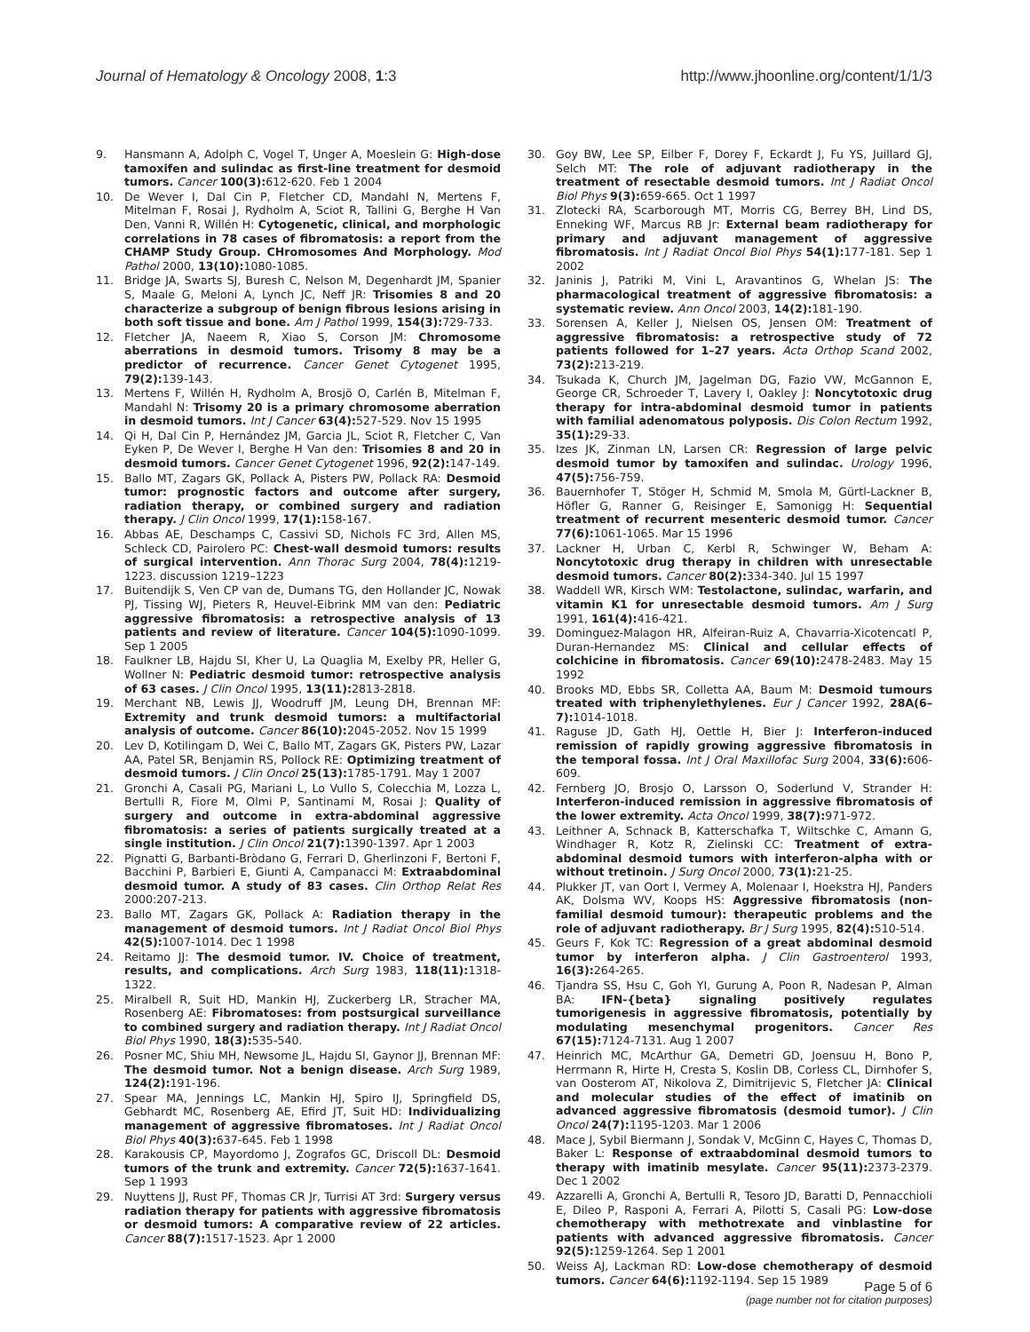Journal of Hematology & Oncology 2008, 1:3 http://www.jhoonline.org/content/1/1/3
9. Hansmann A, Adolph C, Vogel T, Unger A, Moeslein G: High-dose tamoxifen and sulindac as first-line treatment for desmoid tumors. Cancer 100(3): 612-620. Feb 1 2004
10. De Wever I, Dal Cin P, Fletcher CD, Mandahl N, Mertens F, Mitelman F, Rosai J, Rydholm A, Sciot R, Tallini G, Berghe H Van Den, Vanni R, Willén H: Cytogenetic, clinical, and morphologic correlations in 78 cases of fibromatosis: a report from the CHAMP Study Group. CHromosomes And Morphology. Mod Pathol 2000, 13(10): 1080-1085.
11. Bridge JA, Swarts SJ, Buresh C, Nelson M, Degenhardt JM, Spanier S, Maale G, Meloni A, Lynch JC, Neff JR: Trisomies 8 and 20 characterize a subgroup of benign fibrous lesions arising in both soft tissue and bone. Am J Pathol 1999, 154(3): 729-733.
12. Fletcher JA, Naeem R, Xiao S, Corson JM: Chromosome aberrations in desmoid tumors. Trisomy 8 may be a predictor of recurrence. Cancer Genet Cytogenet 1995, 79(2): 139-143.
13. Mertens F, Willén H, Rydholm A, Brosjö O, Carlén B, Mitelman F, Mandahl N: Trisomy 20 is a primary chromosome aberration in desmoid tumors. Int J Cancer 63(4): 527-529. Nov 15 1995
14. Qi H, Dal Cin P, Hernández JM, Garcia JL, Sciot R, Fletcher C, Van Eyken P, De Wever I, Berghe H Van den: Trisomies 8 and 20 in desmoid tumors. Cancer Genet Cytogenet 1996, 92(2): 147-149.
15. Ballo MT, Zagars GK, Pollack A, Pisters PW, Pollack RA: Desmoid tumor: prognostic factors and outcome after surgery, radiation therapy, or combined surgery and radiation therapy. J Clin Oncol 1999, 17(1): 158-167.
16. Abbas AE, Deschamps C, Cassivi SD, Nichols FC 3rd, Allen MS, Schleck CD, Pairolero PC: Chest-wall desmoid tumors: results of surgical intervention. Ann Thorac Surg 2004, 78(4): 1219-1223. discussion 1219–1223
17. Buitendijk S, Ven CP van de, Dumans TG, den Hollander JC, Nowak PJ, Tissing WJ, Pieters R, Heuvel-Eibrink MM van den: Pediatric aggressive fibromatosis: a retrospective analysis of 13 patients and review of literature. Cancer 104(5): 1090-1099. Sep 1 2005
18. Faulkner LB, Hajdu SI, Kher U, La Quaglia M, Exelby PR, Heller G, Wollner N: Pediatric desmoid tumor: retrospective analysis of 63 cases. J Clin Oncol 1995, 13(11): 2813-2818.
19. Merchant NB, Lewis JJ, Woodruff JM, Leung DH, Brennan MF: Extremity and trunk desmoid tumors: a multifactorial analysis of outcome. Cancer 86(10): 2045-2052. Nov 15 1999
20. Lev D, Kotilingam D, Wei C, Ballo MT, Zagars GK, Pisters PW, Lazar AA, Patel SR, Benjamin RS, Pollock RE: Optimizing treatment of desmoid tumors. J Clin Oncol 25(13): 1785-1791. May 1 2007
21. Gronchi A, Casali PG, Mariani L, Lo Vullo S, Colecchia M, Lozza L, Bertulli R, Fiore M, Olmi P, Santinami M, Rosai J: Quality of surgery and outcome in extra-abdominal aggressive fibromatosis: a series of patients surgically treated at a single institution. J Clin Oncol 21(7): 1390-1397. Apr 1 2003
22. Pignatti G, Barbanti-Bròdano G, Ferrari D, Gherlinzoni F, Bertoni F, Bacchini P, Barbieri E, Giunti A, Campanacci M: Extraabdominal desmoid tumor. A study of 83 cases. Clin Orthop Relat Res 2000:207-213.
23. Ballo MT, Zagars GK, Pollack A: Radiation therapy in the management of desmoid tumors. Int J Radiat Oncol Biol Phys 42(5): 1007-1014. Dec 1 1998
24. Reitamo JJ: The desmoid tumor. IV. Choice of treatment, results, and complications. Arch Surg 1983, 118(11): 1318-1322.
25. Miralbell R, Suit HD, Mankin HJ, Zuckerberg LR, Stracher MA, Rosenberg AE: Fibromatoses: from postsurgical surveillance to combined surgery and radiation therapy. Int J Radiat Oncol Biol Phys 1990, 18(3): 535-540.
26. Posner MC, Shiu MH, Newsome JL, Hajdu SI, Gaynor JJ, Brennan MF: The desmoid tumor. Not a benign disease. Arch Surg 1989, 124(2): 191-196.
27. Spear MA, Jennings LC, Mankin HJ, Spiro IJ, Springfield DS, Gebhardt MC, Rosenberg AE, Efird JT, Suit HD: Individualizing management of aggressive fibromatoses. Int J Radiat Oncol Biol Phys 40(3): 637-645. Feb 1 1998
28. Karakousis CP, Mayordomo J, Zografos GC, Driscoll DL: Desmoid tumors of the trunk and extremity. Cancer 72(5): 1637-1641. Sep 1 1993
29. Nuyttens JJ, Rust PF, Thomas CR Jr, Turrisi AT 3rd: Surgery versus radiation therapy for patients with aggressive fibromatosis or desmoid tumors: A comparative review of 22 articles. Cancer 88(7): 1517-1523. Apr 1 2000
30. Goy BW, Lee SP, Eilber F, Dorey F, Eckardt J, Fu YS, Juillard GJ, Selch MT: The role of adjuvant radiotherapy in the treatment of resectable desmoid tumors. Int J Radiat Oncol Biol Phys 9(3): 659-665. Oct 1 1997
31. Zlotecki RA, Scarborough MT, Morris CG, Berrey BH, Lind DS, Enneking WF, Marcus RB Jr: External beam radiotherapy for primary and adjuvant management of aggressive fibromatosis. Int J Radiat Oncol Biol Phys 54(1): 177-181. Sep 1 2002
32. Janinis J, Patriki M, Vini L, Aravantinos G, Whelan JS: The pharmacological treatment of aggressive fibromatosis: a systematic review. Ann Oncol 2003, 14(2): 181-190.
33. Sorensen A, Keller J, Nielsen OS, Jensen OM: Treatment of aggressive fibromatosis: a retrospective study of 72 patients followed for 1–27 years. Acta Orthop Scand 2002, 73(2): 213-219.
34. Tsukada K, Church JM, Jagelman DG, Fazio VW, McGannon E, George CR, Schroeder T, Lavery I, Oakley J: Noncytotoxic drug therapy for intra-abdominal desmoid tumor in patients with familial adenomatous polyposis. Dis Colon Rectum 1992, 35(1): 29-33.
35. Izes JK, Zinman LN, Larsen CR: Regression of large pelvic desmoid tumor by tamoxifen and sulindac. Urology 1996, 47(5): 756-759.
36. Bauernhofer T, Stöger H, Schmid M, Smola M, Gürtl-Lackner B, Höfler G, Ranner G, Reisinger E, Samonigg H: Sequential treatment of recurrent mesenteric desmoid tumor. Cancer 77(6): 1061-1065. Mar 15 1996
37. Lackner H, Urban C, Kerbl R, Schwinger W, Beham A: Noncytotoxic drug therapy in children with unresectable desmoid tumors. Cancer 80(2): 334-340. Jul 15 1997
38. Waddell WR, Kirsch WM: Testolactone, sulindac, warfarin, and vitamin K1 for unresectable desmoid tumors. Am J Surg 1991, 161(4): 416-421.
39. Dominguez-Malagon HR, Alfeiran-Ruiz A, Chavarria-Xicotencatl P, Duran-Hernandez MS: Clinical and cellular effects of colchicine in fibromatosis. Cancer 69(10): 2478-2483. May 15 1992
40. Brooks MD, Ebbs SR, Colletta AA, Baum M: Desmoid tumours treated with triphenylethylenes. Eur J Cancer 1992, 28A(6–7): 1014-1018.
41. Raguse JD, Gath HJ, Oettle H, Bier J: Interferon-induced remission of rapidly growing aggressive fibromatosis in the temporal fossa. Int J Oral Maxillofac Surg 2004, 33(6): 606-609.
42. Fernberg JO, Brosjo O, Larsson O, Soderlund V, Strander H: Interferon-induced remission in aggressive fibromatosis of the lower extremity. Acta Oncol 1999, 38(7): 971-972.
43. Leithner A, Schnack B, Katterschafka T, Wiltschke C, Amann G, Windhager R, Kotz R, Zielinski CC: Treatment of extra-abdominal desmoid tumors with interferon-alpha with or without tretinoin. J Surg Oncol 2000, 73(1): 21-25.
44. Plukker JT, van Oort I, Vermey A, Molenaar I, Hoekstra HJ, Panders AK, Dolsma WV, Koops HS: Aggressive fibromatosis (non-familial desmoid tumour): therapeutic problems and the role of adjuvant radiotherapy. Br J Surg 1995, 82(4): 510-514.
45. Geurs F, Kok TC: Regression of a great abdominal desmoid tumor by interferon alpha. J Clin Gastroenterol 1993, 16(3): 264-265.
46. Tjandra SS, Hsu C, Goh YI, Gurung A, Poon R, Nadesan P, Alman BA: IFN-{beta} signaling positively regulates tumorigenesis in aggressive fibromatosis, potentially by modulating mesenchymal progenitors. Cancer Res 67(15): 7124-7131. Aug 1 2007
47. Heinrich MC, McArthur GA, Demetri GD, Joensuu H, Bono P, Herrmann R, Hirte H, Cresta S, Koslin DB, Corless CL, Dirnhofer S, van Oosterom AT, Nikolova Z, Dimitrijevic S, Fletcher JA: Clinical and molecular studies of the effect of imatinib on advanced aggressive fibromatosis (desmoid tumor). J Clin Oncol 24(7): 1195-1203. Mar 1 2006
48. Mace J, Sybil Biermann J, Sondak V, McGinn C, Hayes C, Thomas D, Baker L: Response of extraabdominal desmoid tumors to therapy with imatinib mesylate. Cancer 95(11): 2373-2379. Dec 1 2002
49. Azzarelli A, Gronchi A, Bertulli R, Tesoro JD, Baratti D, Pennacchioli E, Dileo P, Rasponi A, Ferrari A, Pilotti S, Casali PG: Low-dose chemotherapy with methotrexate and vinblastine for patients with advanced aggressive fibromatosis. Cancer 92(5): 1259-1264. Sep 1 2001
50. Weiss AJ, Lackman RD: Low-dose chemotherapy of desmoid tumors. Cancer 64(6): 1192-1194. Sep 15 1989
Page 5 of 6
(page number not for citation purposes)